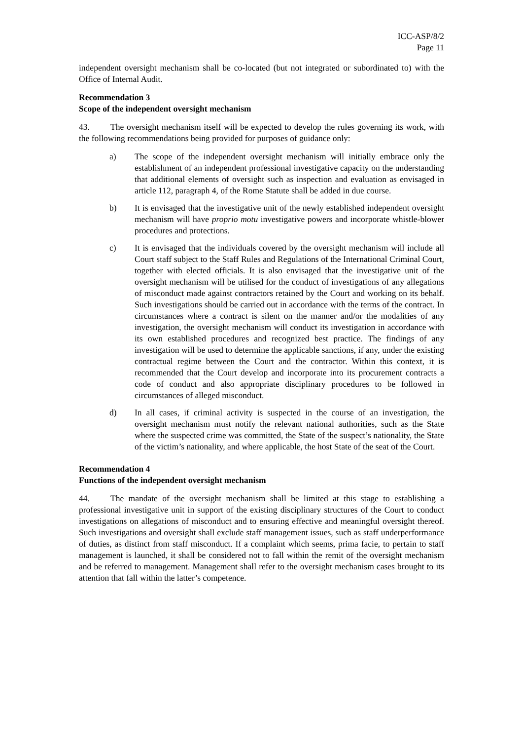ICC-ASP/8/2
Page 11
independent oversight mechanism shall be co-located (but not integrated or subordinated to) with the Office of Internal Audit.
Recommendation 3
Scope of the independent oversight mechanism
43. The oversight mechanism itself will be expected to develop the rules governing its work, with the following recommendations being provided for purposes of guidance only:
a) The scope of the independent oversight mechanism will initially embrace only the establishment of an independent professional investigative capacity on the understanding that additional elements of oversight such as inspection and evaluation as envisaged in article 112, paragraph 4, of the Rome Statute shall be added in due course.
b) It is envisaged that the investigative unit of the newly established independent oversight mechanism will have proprio motu investigative powers and incorporate whistle-blower procedures and protections.
c) It is envisaged that the individuals covered by the oversight mechanism will include all Court staff subject to the Staff Rules and Regulations of the International Criminal Court, together with elected officials. It is also envisaged that the investigative unit of the oversight mechanism will be utilised for the conduct of investigations of any allegations of misconduct made against contractors retained by the Court and working on its behalf. Such investigations should be carried out in accordance with the terms of the contract. In circumstances where a contract is silent on the manner and/or the modalities of any investigation, the oversight mechanism will conduct its investigation in accordance with its own established procedures and recognized best practice. The findings of any investigation will be used to determine the applicable sanctions, if any, under the existing contractual regime between the Court and the contractor. Within this context, it is recommended that the Court develop and incorporate into its procurement contracts a code of conduct and also appropriate disciplinary procedures to be followed in circumstances of alleged misconduct.
d) In all cases, if criminal activity is suspected in the course of an investigation, the oversight mechanism must notify the relevant national authorities, such as the State where the suspected crime was committed, the State of the suspect’s nationality, the State of the victim’s nationality, and where applicable, the host State of the seat of the Court.
Recommendation 4
Functions of the independent oversight mechanism
44. The mandate of the oversight mechanism shall be limited at this stage to establishing a professional investigative unit in support of the existing disciplinary structures of the Court to conduct investigations on allegations of misconduct and to ensuring effective and meaningful oversight thereof. Such investigations and oversight shall exclude staff management issues, such as staff underperformance of duties, as distinct from staff misconduct. If a complaint which seems, prima facie, to pertain to staff management is launched, it shall be considered not to fall within the remit of the oversight mechanism and be referred to management. Management shall refer to the oversight mechanism cases brought to its attention that fall within the latter’s competence.